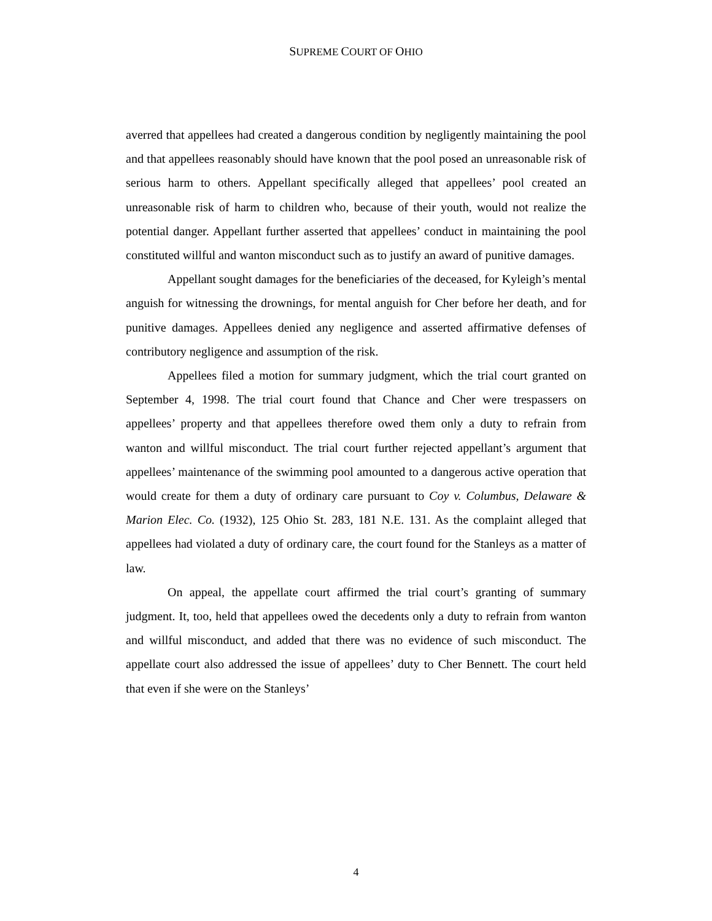SUPREME COURT OF OHIO
averred that appellees had created a dangerous condition by negligently maintaining the pool and that appellees reasonably should have known that the pool posed an unreasonable risk of serious harm to others. Appellant specifically alleged that appellees’ pool created an unreasonable risk of harm to children who, because of their youth, would not realize the potential danger. Appellant further asserted that appellees’ conduct in maintaining the pool constituted willful and wanton misconduct such as to justify an award of punitive damages.
Appellant sought damages for the beneficiaries of the deceased, for Kyleigh’s mental anguish for witnessing the drownings, for mental anguish for Cher before her death, and for punitive damages. Appellees denied any negligence and asserted affirmative defenses of contributory negligence and assumption of the risk.
Appellees filed a motion for summary judgment, which the trial court granted on September 4, 1998. The trial court found that Chance and Cher were trespassers on appellees’ property and that appellees therefore owed them only a duty to refrain from wanton and willful misconduct. The trial court further rejected appellant’s argument that appellees’ maintenance of the swimming pool amounted to a dangerous active operation that would create for them a duty of ordinary care pursuant to Coy v. Columbus, Delaware & Marion Elec. Co. (1932), 125 Ohio St. 283, 181 N.E. 131. As the complaint alleged that appellees had violated a duty of ordinary care, the court found for the Stanleys as a matter of law.
On appeal, the appellate court affirmed the trial court’s granting of summary judgment. It, too, held that appellees owed the decedents only a duty to refrain from wanton and willful misconduct, and added that there was no evidence of such misconduct. The appellate court also addressed the issue of appellees’ duty to Cher Bennett. The court held that even if she were on the Stanleys’
4